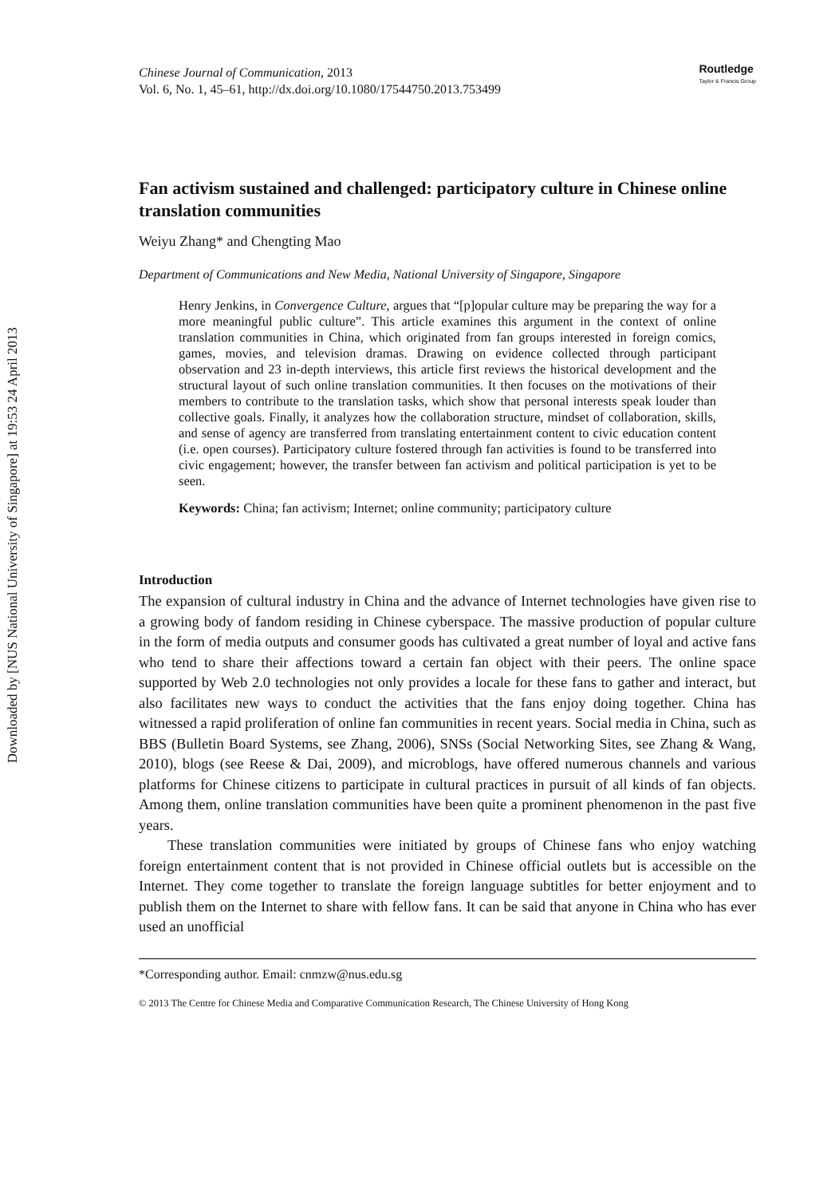Downloaded by [NUS National University of Singapore] at 19:53 24 April 2013
Chinese Journal of Communication, 2013
Vol. 6, No. 1, 45–61, http://dx.doi.org/10.1080/17544750.2013.753499
Routledge
Taylor & Francis Group
Fan activism sustained and challenged: participatory culture in Chinese online translation communities
Weiyu Zhang* and Chengting Mao
Department of Communications and New Media, National University of Singapore, Singapore
Henry Jenkins, in Convergence Culture, argues that “[p]opular culture may be preparing the way for a more meaningful public culture”. This article examines this argument in the context of online translation communities in China, which originated from fan groups interested in foreign comics, games, movies, and television dramas. Drawing on evidence collected through participant observation and 23 in-depth interviews, this article first reviews the historical development and the structural layout of such online translation communities. It then focuses on the motivations of their members to contribute to the translation tasks, which show that personal interests speak louder than collective goals. Finally, it analyzes how the collaboration structure, mindset of collaboration, skills, and sense of agency are transferred from translating entertainment content to civic education content (i.e. open courses). Participatory culture fostered through fan activities is found to be transferred into civic engagement; however, the transfer between fan activism and political participation is yet to be seen.
Keywords: China; fan activism; Internet; online community; participatory culture
Introduction
The expansion of cultural industry in China and the advance of Internet technologies have given rise to a growing body of fandom residing in Chinese cyberspace. The massive production of popular culture in the form of media outputs and consumer goods has cultivated a great number of loyal and active fans who tend to share their affections toward a certain fan object with their peers. The online space supported by Web 2.0 technologies not only provides a locale for these fans to gather and interact, but also facilitates new ways to conduct the activities that the fans enjoy doing together. China has witnessed a rapid proliferation of online fan communities in recent years. Social media in China, such as BBS (Bulletin Board Systems, see Zhang, 2006), SNSs (Social Networking Sites, see Zhang & Wang, 2010), blogs (see Reese & Dai, 2009), and microblogs, have offered numerous channels and various platforms for Chinese citizens to participate in cultural practices in pursuit of all kinds of fan objects. Among them, online translation communities have been quite a prominent phenomenon in the past five years.
These translation communities were initiated by groups of Chinese fans who enjoy watching foreign entertainment content that is not provided in Chinese official outlets but is accessible on the Internet. They come together to translate the foreign language subtitles for better enjoyment and to publish them on the Internet to share with fellow fans. It can be said that anyone in China who has ever used an unofficial
*Corresponding author. Email: cnmzw@nus.edu.sg
© 2013 The Centre for Chinese Media and Comparative Communication Research, The Chinese University of Hong Kong